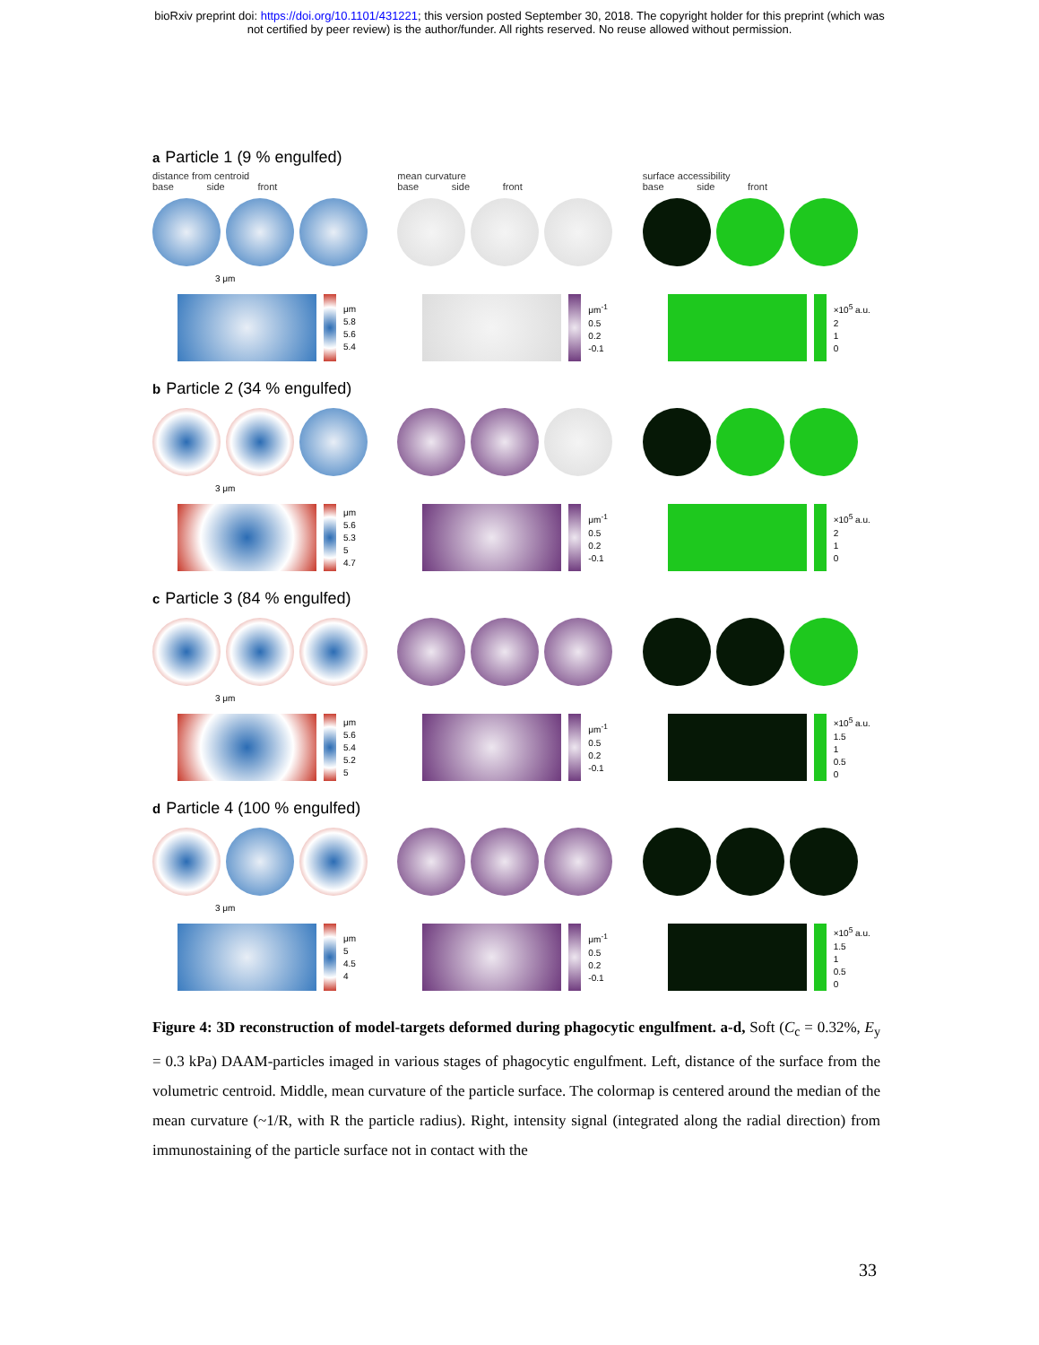bioRxiv preprint doi: https://doi.org/10.1101/431221; this version posted September 30, 2018. The copyright holder for this preprint (which was
not certified by peer review) is the author/funder. All rights reserved. No reuse allowed without permission.
a Particle 1 (9 % engulfed)
distance from centroid
base side front
mean curvature
base side front
surface accessibility
base side front
3 μm
μm
5.8
5.6
5.4
μm<sup>-1</sup>
0.5
0.2
-0.1
×10<sup>5</sup> a.u.
2
1
0
b Particle 2 (34 % engulfed)
3 μm
μm
5.6
5.3
5
4.7
μm<sup>-1</sup>
0.5
0.2
-0.1
×10<sup>5</sup> a.u.
2
1
0
c Particle 3 (84 % engulfed)
3 μm
μm
5.6
5.4
5.2
5
μm<sup>-1</sup>
0.5
0.2
-0.1
×10<sup>5</sup> a.u.
1.5
1
0.5
0
d Particle 4 (100 % engulfed)
3 μm
μm
5
4.5
4
μm<sup>-1</sup>
0.5
0.2
-0.1
×10<sup>5</sup> a.u.
1.5
1
0.5
0
Figure 4: 3D reconstruction of model-targets deformed during phagocytic engulfment. a-d, Soft (C<sub>c</sub> = 0.32%, E<sub>y</sub> = 0.3 kPa) DAAM-particles imaged in various stages of phagocytic engulfment. Left, distance of the surface from the volumetric centroid. Middle, mean curvature of the particle surface. The colormap is centered around the median of the mean curvature (~1/R, with R the particle radius). Right, intensity signal (integrated along the radial direction) from immunostaining of the particle surface not in contact with the
33